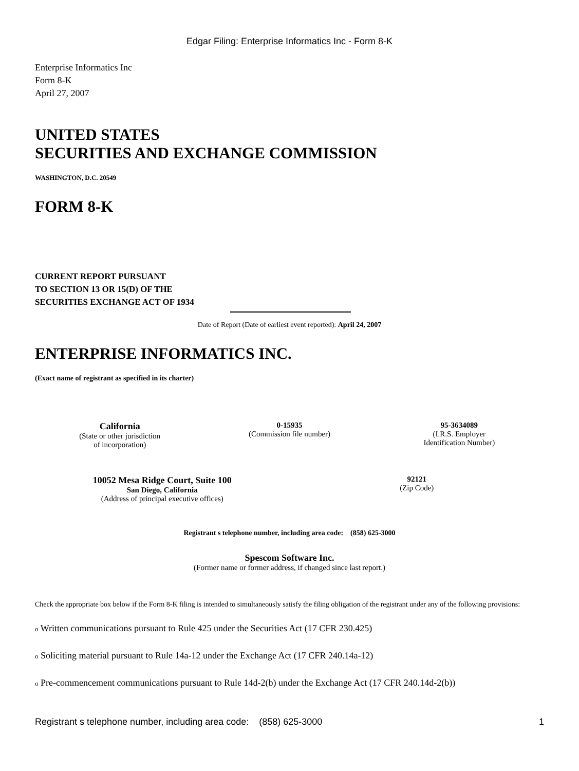Edgar Filing: Enterprise Informatics Inc - Form 8-K
Enterprise Informatics Inc
Form 8-K
April 27, 2007
UNITED STATES
SECURITIES AND EXCHANGE COMMISSION
WASHINGTON, D.C. 20549
FORM 8-K
CURRENT REPORT PURSUANT
TO SECTION 13 OR 15(D) OF THE
SECURITIES EXCHANGE ACT OF 1934
Date of Report (Date of earliest event reported): April 24, 2007
ENTERPRISE INFORMATICS INC.
(Exact name of registrant as specified in its charter)
California
(State or other jurisdiction
of incorporation)
0-15935
(Commission file number)
95-3634089
(I.R.S. Employer
Identification Number)
10052 Mesa Ridge Court, Suite 100
San Diego, California
(Address of principal executive offices)
92121
(Zip Code)
Registrant s telephone number, including area code: (858) 625-3000
Spescom Software Inc.
(Former name or former address, if changed since last report.)
Check the appropriate box below if the Form 8-K filing is intended to simultaneously satisfy the filing obligation of the registrant under any of the following provisions:
o Written communications pursuant to Rule 425 under the Securities Act (17 CFR 230.425)
o Soliciting material pursuant to Rule 14a-12 under the Exchange Act (17 CFR 240.14a-12)
o Pre-commencement communications pursuant to Rule 14d-2(b) under the Exchange Act (17 CFR 240.14d-2(b))
Registrant s telephone number, including area code: (858) 625-3000 1